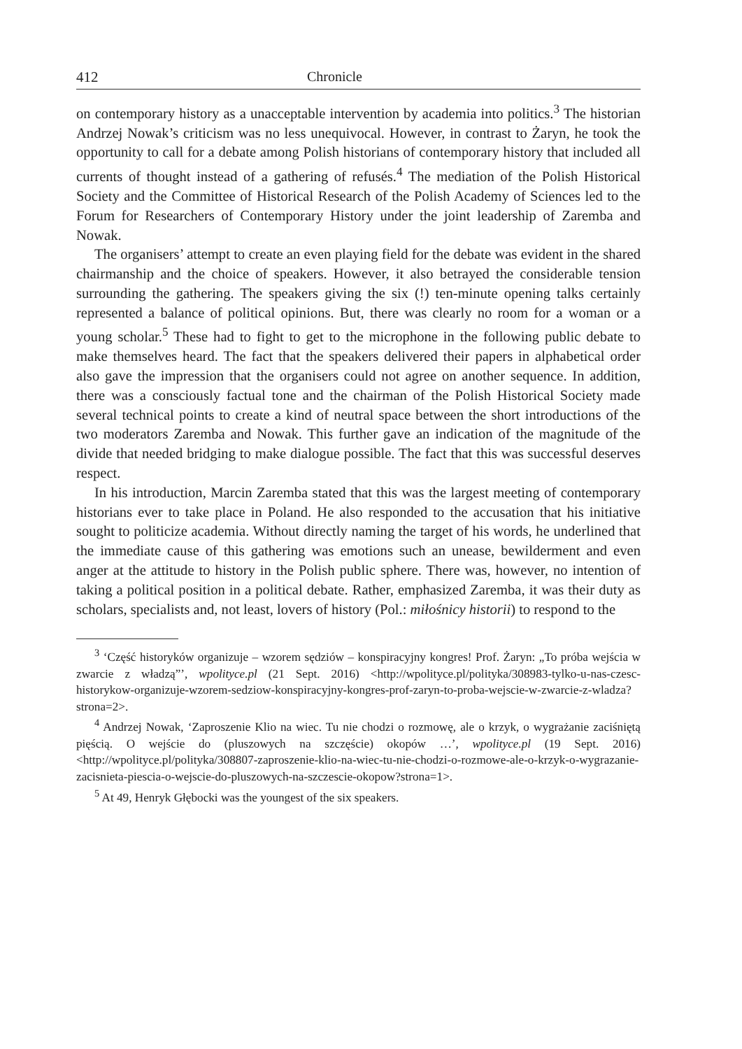412 Chronicle
on contemporary history as a unacceptable intervention by academia into politics.<sup>3</sup> The historian Andrzej Nowak’s criticism was no less unequivocal. However, in contrast to Żaryn, he took the opportunity to call for a debate among Polish historians of contemporary history that included all currents of thought instead of a gathering of refusés.<sup>4</sup> The mediation of the Polish Historical Society and the Committee of Historical Research of the Polish Academy of Sciences led to the Forum for Researchers of Contemporary History under the joint leadership of Zaremba and Nowak.
The organisers’ attempt to create an even playing field for the debate was evident in the shared chairmanship and the choice of speakers. However, it also betrayed the considerable tension surrounding the gathering. The speakers giving the six (!) ten-minute opening talks certainly represented a balance of political opinions. But, there was clearly no room for a woman or a young scholar.<sup>5</sup> These had to fight to get to the microphone in the following public debate to make themselves heard. The fact that the speakers delivered their papers in alphabetical order also gave the impression that the organisers could not agree on another sequence. In addition, there was a consciously factual tone and the chairman of the Polish Historical Society made several technical points to create a kind of neutral space between the short introductions of the two moderators Zaremba and Nowak. This further gave an indication of the magnitude of the divide that needed bridging to make dialogue possible. The fact that this was successful deserves respect.
In his introduction, Marcin Zaremba stated that this was the largest meeting of contemporary historians ever to take place in Poland. He also responded to the accusation that his initiative sought to politicize academia. Without directly naming the target of his words, he underlined that the immediate cause of this gathering was emotions such an unease, bewilderment and even anger at the attitude to history in the Polish public sphere. There was, however, no intention of taking a political position in a political debate. Rather, emphasized Zaremba, it was their duty as scholars, specialists and, not least, lovers of history (Pol.: miłośnicy historii) to respond to the
<sup>3</sup> ‘Część historyków organizuje – wzorem sędziów – konspiracyjny kongres! Prof. Żaryn: „To próba wejścia w zwarcie z władzą”’, wpolityce.pl (21 Sept. 2016) <http://wpolityce.pl/polityka/308983-tylko-u-nas-czesc-historykow-organizuje-wzorem-sedziow-konspiracyjny-kongres-prof-zaryn-to-proba-wejscie-w-zwarcie-z-wladza?strona=2>.
<sup>4</sup> Andrzej Nowak, ‘Zaproszenie Klio na wiec. Tu nie chodzi o rozmowę, ale o krzyk, o wygrażanie zaciśniętą pięścią. O wejście do (pluszowych na szczęście) okopów …’, wpolityce.pl (19 Sept. 2016) <http://wpolityce.pl/polityka/308807-zaproszenie-klio-na-wiec-tu-nie-chodzi-o-rozmowe-ale-o-krzyk-o-wygrazanie-zacisnieta-piescia-o-wejscie-do-pluszowych-na-szczescie-okopow?strona=1>.
<sup>5</sup> At 49, Henryk Głębocki was the youngest of the six speakers.